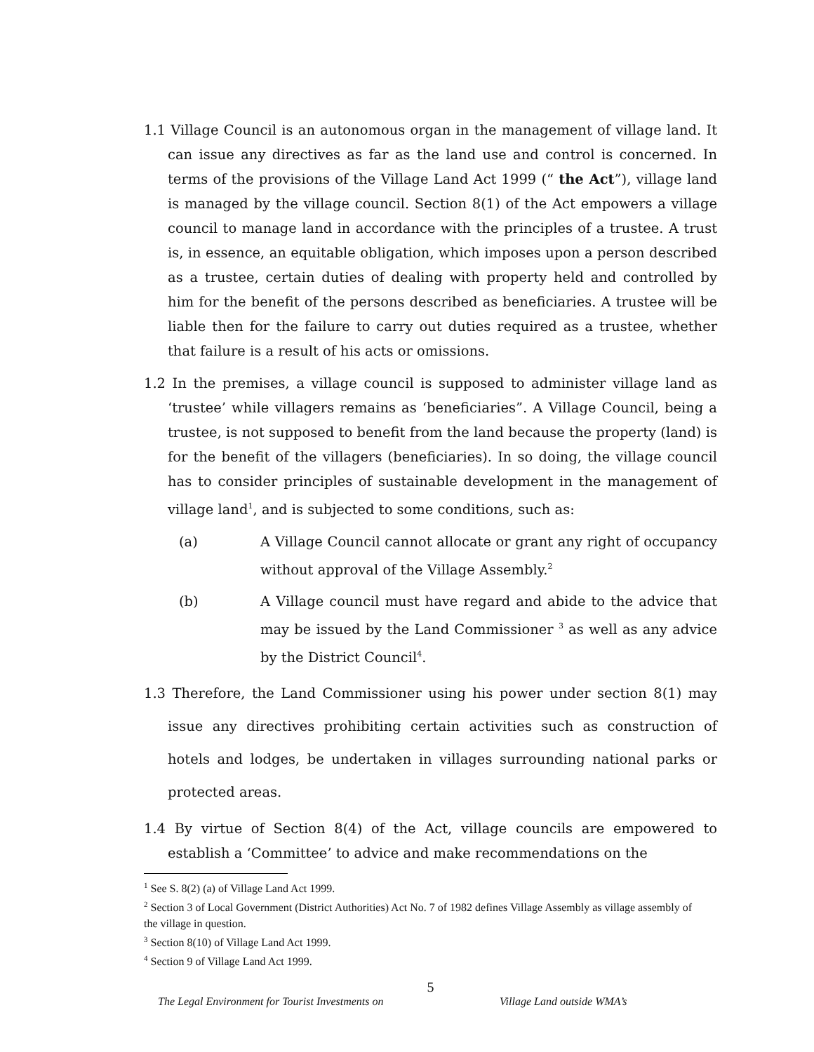1.1 Village Council is an autonomous organ in the management of village land. It can issue any directives as far as the land use and control is concerned. In terms of the provisions of the Village Land Act 1999 (“ the Act”), village land is managed by the village council. Section 8(1) of the Act empowers a village council to manage land in accordance with the principles of a trustee. A trust is, in essence, an equitable obligation, which imposes upon a person described as a trustee, certain duties of dealing with property held and controlled by him for the benefit of the persons described as beneficiaries. A trustee will be liable then for the failure to carry out duties required as a trustee, whether that failure is a result of his acts or omissions.
1.2 In the premises, a village council is supposed to administer village land as ‘trustee’ while villagers remains as ‘beneficiaries”. A Village Council, being a trustee, is not supposed to benefit from the land because the property (land) is for the benefit of the villagers (beneficiaries). In so doing, the village council has to consider principles of sustainable development in the management of village land<sup>1</sup>, and is subjected to some conditions, such as:
(a) A Village Council cannot allocate or grant any right of occupancy without approval of the Village Assembly.<sup>2</sup>
(b) A Village council must have regard and abide to the advice that may be issued by the Land Commissioner <sup>3</sup> as well as any advice by the District Council<sup>4</sup>.
1.3 Therefore, the Land Commissioner using his power under section 8(1) may issue any directives prohibiting certain activities such as construction of hotels and lodges, be undertaken in villages surrounding national parks or protected areas.
1.4 By virtue of Section 8(4) of the Act, village councils are empowered to establish a ‘Committee’ to advice and make recommendations on the
<sup>1</sup> See S. 8(2) (a) of Village Land Act 1999.
<sup>2</sup> Section 3 of Local Government (District Authorities) Act No. 7 of 1982 defines Village Assembly as village assembly of the village in question.
<sup>3</sup> Section 8(10) of Village Land Act 1999.
<sup>4</sup> Section 9 of Village Land Act 1999.
5
The Legal Environment for Tourist Investments on Village Land outside WMA’s